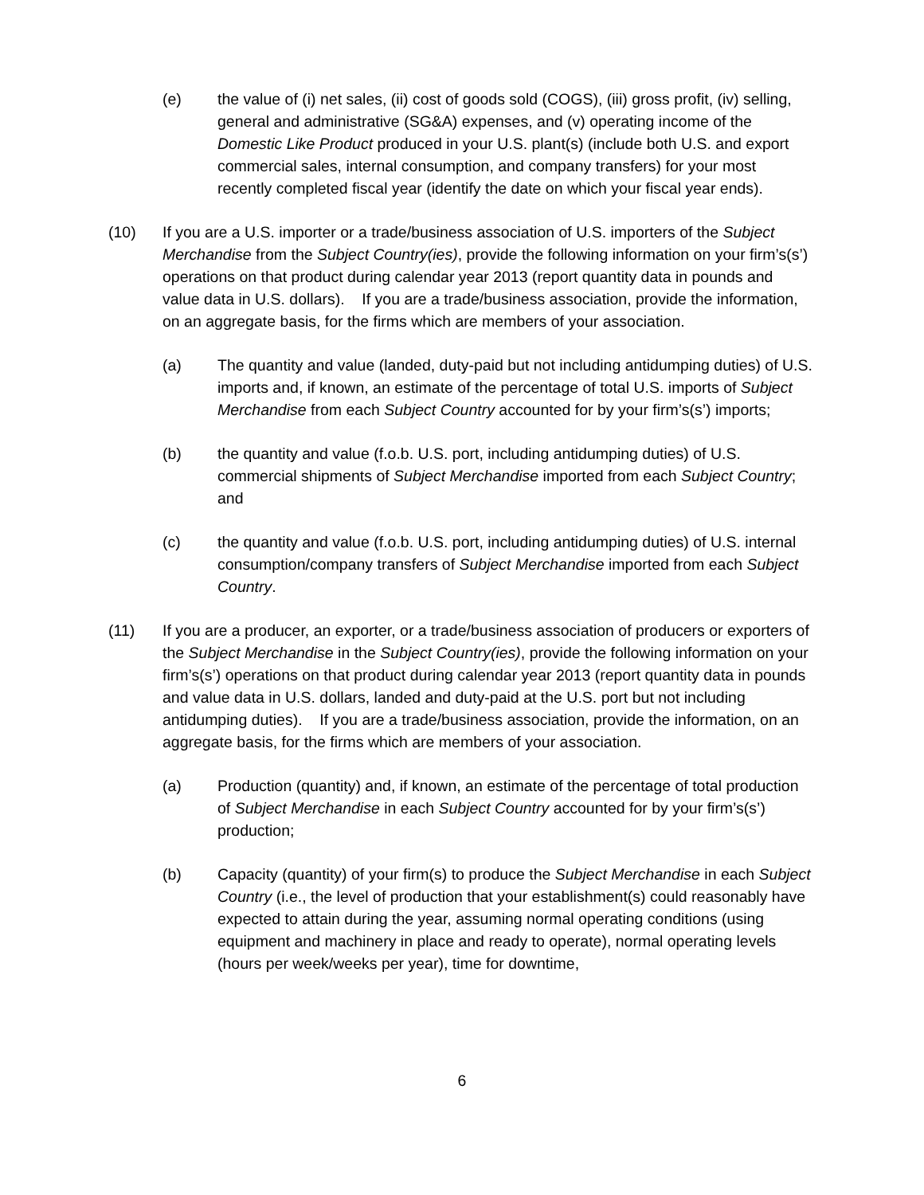(e) the value of (i) net sales, (ii) cost of goods sold (COGS), (iii) gross profit, (iv) selling, general and administrative (SG&A) expenses, and (v) operating income of the Domestic Like Product produced in your U.S. plant(s) (include both U.S. and export commercial sales, internal consumption, and company transfers) for your most recently completed fiscal year (identify the date on which your fiscal year ends).
(10) If you are a U.S. importer or a trade/business association of U.S. importers of the Subject Merchandise from the Subject Country(ies), provide the following information on your firm’s(s’) operations on that product during calendar year 2013 (report quantity data in pounds and value data in U.S. dollars). If you are a trade/business association, provide the information, on an aggregate basis, for the firms which are members of your association.
(a) The quantity and value (landed, duty-paid but not including antidumping duties) of U.S. imports and, if known, an estimate of the percentage of total U.S. imports of Subject Merchandise from each Subject Country accounted for by your firm’s(s’) imports;
(b) the quantity and value (f.o.b. U.S. port, including antidumping duties) of U.S. commercial shipments of Subject Merchandise imported from each Subject Country; and
(c) the quantity and value (f.o.b. U.S. port, including antidumping duties) of U.S. internal consumption/company transfers of Subject Merchandise imported from each Subject Country.
(11) If you are a producer, an exporter, or a trade/business association of producers or exporters of the Subject Merchandise in the Subject Country(ies), provide the following information on your firm’s(s’) operations on that product during calendar year 2013 (report quantity data in pounds and value data in U.S. dollars, landed and duty-paid at the U.S. port but not including antidumping duties). If you are a trade/business association, provide the information, on an aggregate basis, for the firms which are members of your association.
(a) Production (quantity) and, if known, an estimate of the percentage of total production of Subject Merchandise in each Subject Country accounted for by your firm’s(s’) production;
(b) Capacity (quantity) of your firm(s) to produce the Subject Merchandise in each Subject Country (i.e., the level of production that your establishment(s) could reasonably have expected to attain during the year, assuming normal operating conditions (using equipment and machinery in place and ready to operate), normal operating levels (hours per week/weeks per year), time for downtime,
6